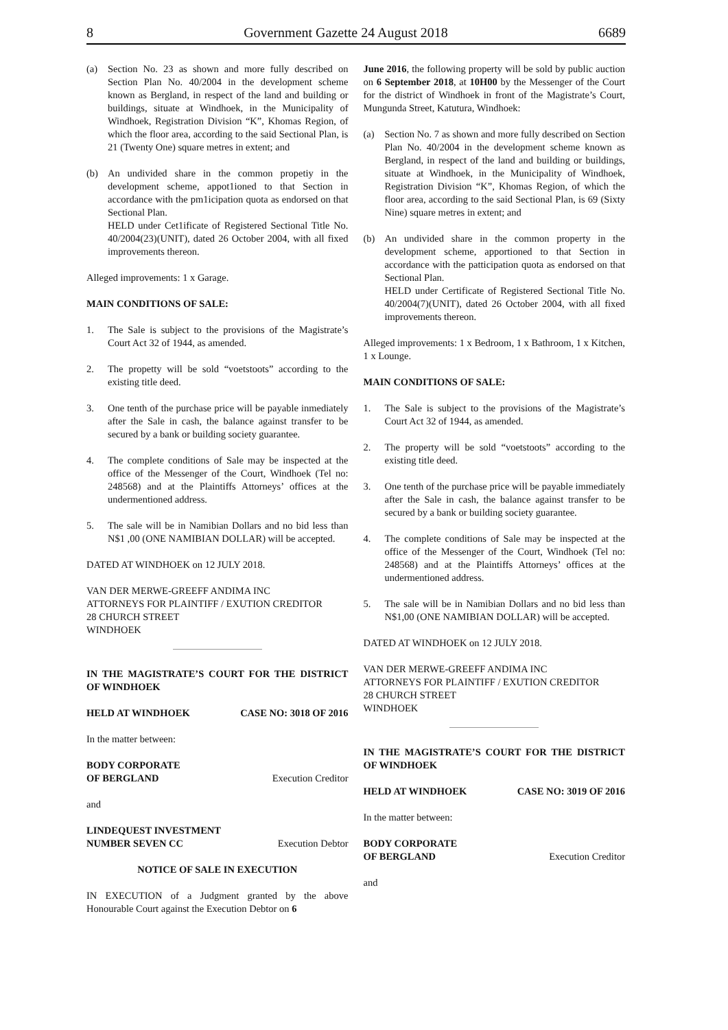8 Government Gazette 24 August 2018 6689
(a) Section No. 23 as shown and more fully described on Section Plan No. 40/2004 in the development scheme known as Bergland, in respect of the land and building or buildings, situate at Windhoek, in the Municipality of Windhoek, Registration Division “K”, Khomas Region, of which the floor area, according to the said Sectional Plan, is 21 (Twenty One) square metres in extent; and
(b) An undivided share in the common propetiy in the development scheme, appot1ioned to that Section in accordance with the pm1icipation quota as endorsed on that Sectional Plan.
HELD under Cet1ificate of Registered Sectional Title No. 40/2004(23)(UNIT), dated 26 October 2004, with all fixed improvements thereon.
Alleged improvements: 1 x Garage.
MAIN CONDITIONS OF SALE:
1. The Sale is subject to the provisions of the Magistrate’s Court Act 32 of 1944, as amended.
2. The propetty will be sold “voetstoots” according to the existing title deed.
3. One tenth of the purchase price will be payable inmediately after the Sale in cash, the balance against transfer to be secured by a bank or building society guarantee.
4. The complete conditions of Sale may be inspected at the office of the Messenger of the Court, Windhoek (Tel no: 248568) and at the Plaintiffs Attorneys’ offices at the undermentioned address.
5. The sale will be in Namibian Dollars and no bid less than N$1 ,00 (ONE NAMIBIAN DOLLAR) will be accepted.
DATED AT WINDHOEK on 12 JULY 2018.
VAN DER MERWE-GREEFF ANDIMA INC
ATTORNEYS FOR PLAINTIFF / EXUTION CREDITOR
28 CHURCH STREET
WINDHOEK
IN THE MAGISTRATE’S COURT FOR THE DISTRICT OF WINDHOEK
HELD AT WINDHOEK CASE NO: 3018 OF 2016
In the matter between:
BODY CORPORATE
OF BERGLAND Execution Creditor
and
LINDEQUEST INVESTMENT
NUMBER SEVEN CC Execution Debtor
NOTICE OF SALE IN EXECUTION
IN EXECUTION of a Judgment granted by the above Honourable Court against the Execution Debtor on 6
June 2016, the following property will be sold by public auction on 6 September 2018, at 10H00 by the Messenger of the Court for the district of Windhoek in front of the Magistrate’s Court, Mungunda Street, Katutura, Windhoek:
(a) Section No. 7 as shown and more fully described on Section Plan No. 40/2004 in the development scheme known as Bergland, in respect of the land and building or buildings, situate at Windhoek, in the Municipality of Windhoek, Registration Division “K”, Khomas Region, of which the floor area, according to the said Sectional Plan, is 69 (Sixty Nine) square metres in extent; and
(b) An undivided share in the common property in the development scheme, apportioned to that Section in accordance with the patticipation quota as endorsed on that Sectional Plan.
HELD under Certificate of Registered Sectional Title No. 40/2004(7)(UNIT), dated 26 October 2004, with all fixed improvements thereon.
Alleged improvements: 1 x Bedroom, 1 x Bathroom, 1 x Kitchen, 1 x Lounge.
MAIN CONDITIONS OF SALE:
1. The Sale is subject to the provisions of the Magistrate’s Court Act 32 of 1944, as amended.
2. The property will be sold “voetstoots” according to the existing title deed.
3. One tenth of the purchase price will be payable immediately after the Sale in cash, the balance against transfer to be secured by a bank or building society guarantee.
4. The complete conditions of Sale may be inspected at the office of the Messenger of the Court, Windhoek (Tel no: 248568) and at the Plaintiffs Attorneys’ offices at the undermentioned address.
5. The sale will be in Namibian Dollars and no bid less than N$1,00 (ONE NAMIBIAN DOLLAR) will be accepted.
DATED AT WINDHOEK on 12 JULY 2018.
VAN DER MERWE-GREEFF ANDIMA INC
ATTORNEYS FOR PLAINTIFF / EXUTION CREDITOR
28 CHURCH STREET
WINDHOEK
IN THE MAGISTRATE’S COURT FOR THE DISTRICT OF WINDHOEK
HELD AT WINDHOEK CASE NO: 3019 OF 2016
In the matter between:
BODY CORPORATE
OF BERGLAND Execution Creditor
and